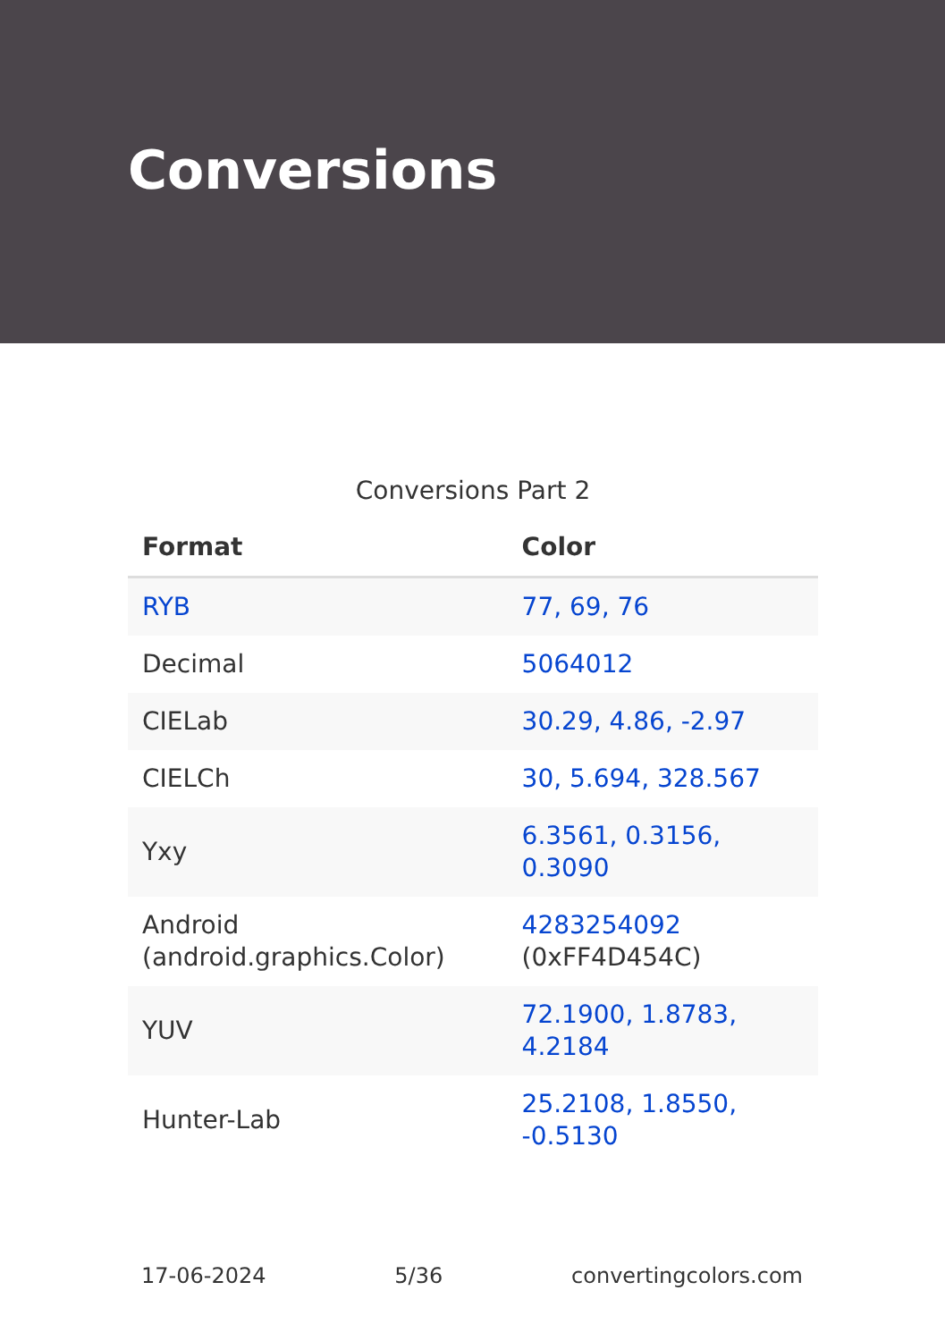Conversions
Conversions Part 2
| Format | Color |
| --- | --- |
| RYB | 77, 69, 76 |
| Decimal | 5064012 |
| CIELab | 30.29, 4.86, -2.97 |
| CIELCh | 30, 5.694, 328.567 |
| Yxy | 6.3561, 0.3156, 0.3090 |
| Android (android.graphics.Color) | 4283254092 (0xFF4D454C) |
| YUV | 72.1900, 1.8783, 4.2184 |
| Hunter-Lab | 25.2108, 1.8550, -0.5130 |
17-06-2024 5/36 convertingcolors.com